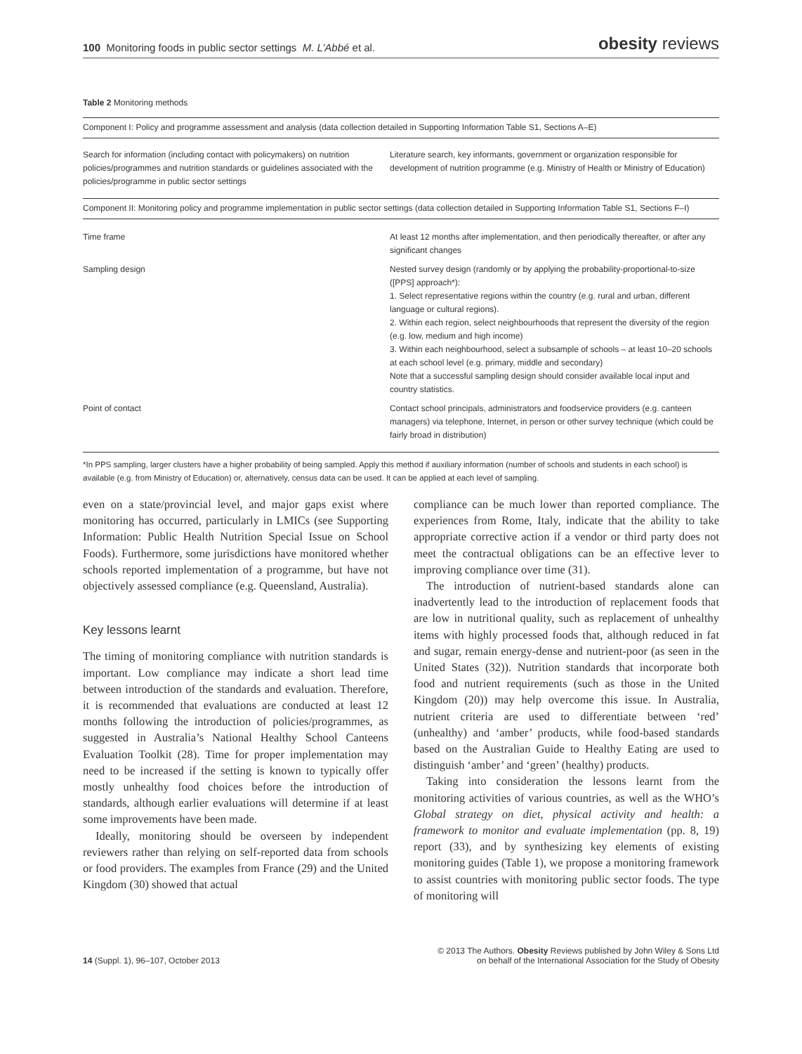100 Monitoring foods in public sector settings M. L’Abbé et al.
obesity reviews
Table 2 Monitoring methods
| Component I: Policy and programme assessment and analysis (data collection detailed in Supporting Information Table S1, Sections A–E) | |
| Search for information (including contact with policymakers) on nutrition policies/programmes and nutrition standards or guidelines associated with the policies/programme in public sector settings | Literature search, key informants, government or organization responsible for development of nutrition programme (e.g. Ministry of Health or Ministry of Education) |
| Component II: Monitoring policy and programme implementation in public sector settings (data collection detailed in Supporting Information Table S1, Sections F–I) | |
| Time frame | At least 12 months after implementation, and then periodically thereafter, or after any significant changes |
| Sampling design | Nested survey design (randomly or by applying the probability-proportional-to-size ([PPS] approach*): 1. Select representative regions within the country (e.g. rural and urban, different language or cultural regions). 2. Within each region, select neighbourhoods that represent the diversity of the region (e.g. low, medium and high income) 3. Within each neighbourhood, select a subsample of schools – at least 10–20 schools at each school level (e.g. primary, middle and secondary) Note that a successful sampling design should consider available local input and country statistics. |
| Point of contact | Contact school principals, administrators and foodservice providers (e.g. canteen managers) via telephone, Internet, in person or other survey technique (which could be fairly broad in distribution) |
*In PPS sampling, larger clusters have a higher probability of being sampled. Apply this method if auxiliary information (number of schools and students in each school) is available (e.g. from Ministry of Education) or, alternatively, census data can be used. It can be applied at each level of sampling.
even on a state/provincial level, and major gaps exist where monitoring has occurred, particularly in LMICs (see Supporting Information: Public Health Nutrition Special Issue on School Foods). Furthermore, some jurisdictions have monitored whether schools reported implementation of a programme, but have not objectively assessed compliance (e.g. Queensland, Australia).
Key lessons learnt
The timing of monitoring compliance with nutrition standards is important. Low compliance may indicate a short lead time between introduction of the standards and evaluation. Therefore, it is recommended that evaluations are conducted at least 12 months following the introduction of policies/programmes, as suggested in Australia’s National Healthy School Canteens Evaluation Toolkit (28). Time for proper implementation may need to be increased if the setting is known to typically offer mostly unhealthy food choices before the introduction of standards, although earlier evaluations will determine if at least some improvements have been made.
Ideally, monitoring should be overseen by independent reviewers rather than relying on self-reported data from schools or food providers. The examples from France (29) and the United Kingdom (30) showed that actual
compliance can be much lower than reported compliance. The experiences from Rome, Italy, indicate that the ability to take appropriate corrective action if a vendor or third party does not meet the contractual obligations can be an effective lever to improving compliance over time (31).
The introduction of nutrient-based standards alone can inadvertently lead to the introduction of replacement foods that are low in nutritional quality, such as replacement of unhealthy items with highly processed foods that, although reduced in fat and sugar, remain energy-dense and nutrient-poor (as seen in the United States (32)). Nutrition standards that incorporate both food and nutrient requirements (such as those in the United Kingdom (20)) may help overcome this issue. In Australia, nutrient criteria are used to differentiate between ‘red’ (unhealthy) and ‘amber’ products, while food-based standards based on the Australian Guide to Healthy Eating are used to distinguish ‘amber’ and ‘green’ (healthy) products.
Taking into consideration the lessons learnt from the monitoring activities of various countries, as well as the WHO’s Global strategy on diet, physical activity and health: a framework to monitor and evaluate implementation (pp. 8, 19) report (33), and by synthesizing key elements of existing monitoring guides (Table 1), we propose a monitoring framework to assist countries with monitoring public sector foods. The type of monitoring will
14 (Suppl. 1), 96–107, October 2013
© 2013 The Authors. Obesity Reviews published by John Wiley & Sons Ltd
on behalf of the International Association for the Study of Obesity